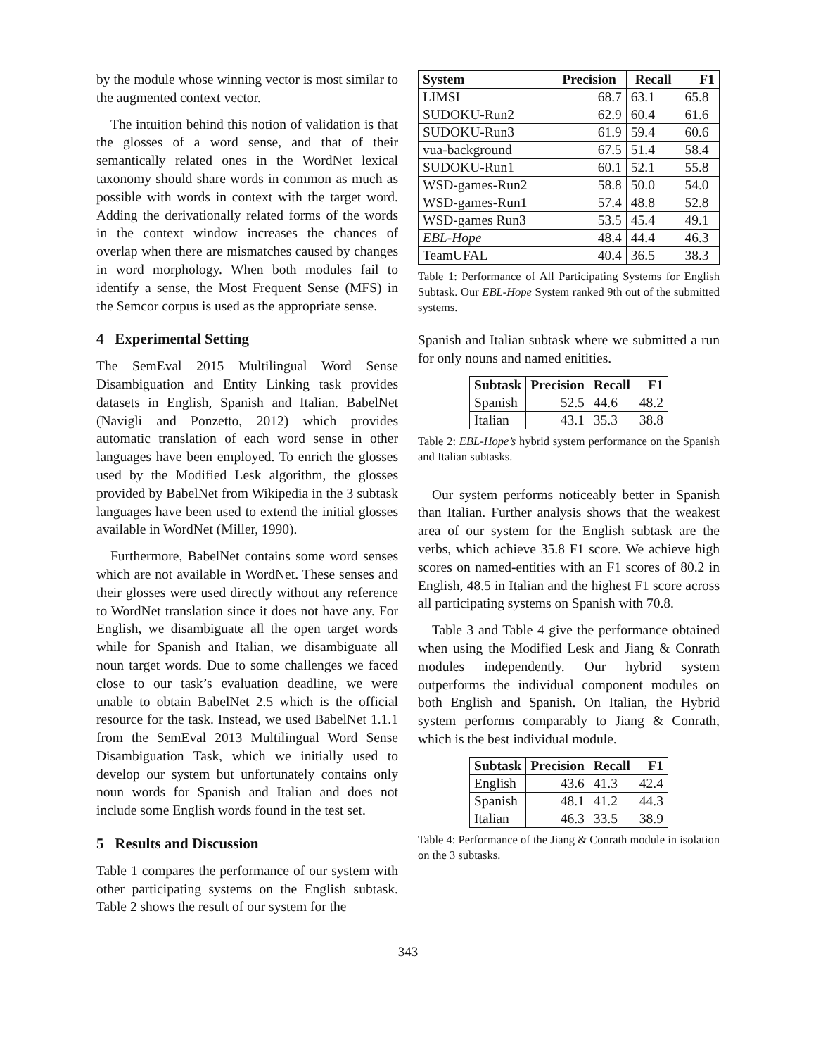by the module whose winning vector is most similar to the augmented context vector.
The intuition behind this notion of validation is that the glosses of a word sense, and that of their semantically related ones in the WordNet lexical taxonomy should share words in common as much as possible with words in context with the target word. Adding the derivationally related forms of the words in the context window increases the chances of overlap when there are mismatches caused by changes in word morphology. When both modules fail to identify a sense, the Most Frequent Sense (MFS) in the Semcor corpus is used as the appropriate sense.
4 Experimental Setting
The SemEval 2015 Multilingual Word Sense Disambiguation and Entity Linking task provides datasets in English, Spanish and Italian. BabelNet (Navigli and Ponzetto, 2012) which provides automatic translation of each word sense in other languages have been employed. To enrich the glosses used by the Modified Lesk algorithm, the glosses provided by BabelNet from Wikipedia in the 3 subtask languages have been used to extend the initial glosses available in WordNet (Miller, 1990).
Furthermore, BabelNet contains some word senses which are not available in WordNet. These senses and their glosses were used directly without any reference to WordNet translation since it does not have any. For English, we disambiguate all the open target words while for Spanish and Italian, we disambiguate all noun target words. Due to some challenges we faced close to our task’s evaluation deadline, we were unable to obtain BabelNet 2.5 which is the official resource for the task. Instead, we used BabelNet 1.1.1 from the SemEval 2013 Multilingual Word Sense Disambiguation Task, which we initially used to develop our system but unfortunately contains only noun words for Spanish and Italian and does not include some English words found in the test set.
5 Results and Discussion
Table 1 compares the performance of our system with other participating systems on the English subtask. Table 2 shows the result of our system for the
| System | Precision | Recall | F1 |
| --- | --- | --- | --- |
| LIMSI | 68.7 | 63.1 | 65.8 |
| SUDOKU-Run2 | 62.9 | 60.4 | 61.6 |
| SUDOKU-Run3 | 61.9 | 59.4 | 60.6 |
| vua-background | 67.5 | 51.4 | 58.4 |
| SUDOKU-Run1 | 60.1 | 52.1 | 55.8 |
| WSD-games-Run2 | 58.8 | 50.0 | 54.0 |
| WSD-games-Run1 | 57.4 | 48.8 | 52.8 |
| WSD-games Run3 | 53.5 | 45.4 | 49.1 |
| EBL-Hope | 48.4 | 44.4 | 46.3 |
| TeamUFAL | 40.4 | 36.5 | 38.3 |
Table 1: Performance of All Participating Systems for English Subtask. Our EBL-Hope System ranked 9th out of the submitted systems.
Spanish and Italian subtask where we submitted a run for only nouns and named enitities.
| Subtask | Precision | Recall | F1 |
| --- | --- | --- | --- |
| Spanish | 52.5 | 44.6 | 48.2 |
| Italian | 43.1 | 35.3 | 38.8 |
Table 2: EBL-Hope’s hybrid system performance on the Spanish and Italian subtasks.
Our system performs noticeably better in Spanish than Italian. Further analysis shows that the weakest area of our system for the English subtask are the verbs, which achieve 35.8 F1 score. We achieve high scores on named-entities with an F1 scores of 80.2 in English, 48.5 in Italian and the highest F1 score across all participating systems on Spanish with 70.8.
Table 3 and Table 4 give the performance obtained when using the Modified Lesk and Jiang & Conrath modules independently. Our hybrid system outperforms the individual component modules on both English and Spanish. On Italian, the Hybrid system performs comparably to Jiang & Conrath, which is the best individual module.
| Subtask | Precision | Recall | F1 |
| --- | --- | --- | --- |
| English | 43.6 | 41.3 | 42.4 |
| Spanish | 48.1 | 41.2 | 44.3 |
| Italian | 46.3 | 33.5 | 38.9 |
Table 4: Performance of the Jiang & Conrath module in isolation on the 3 subtasks.
343